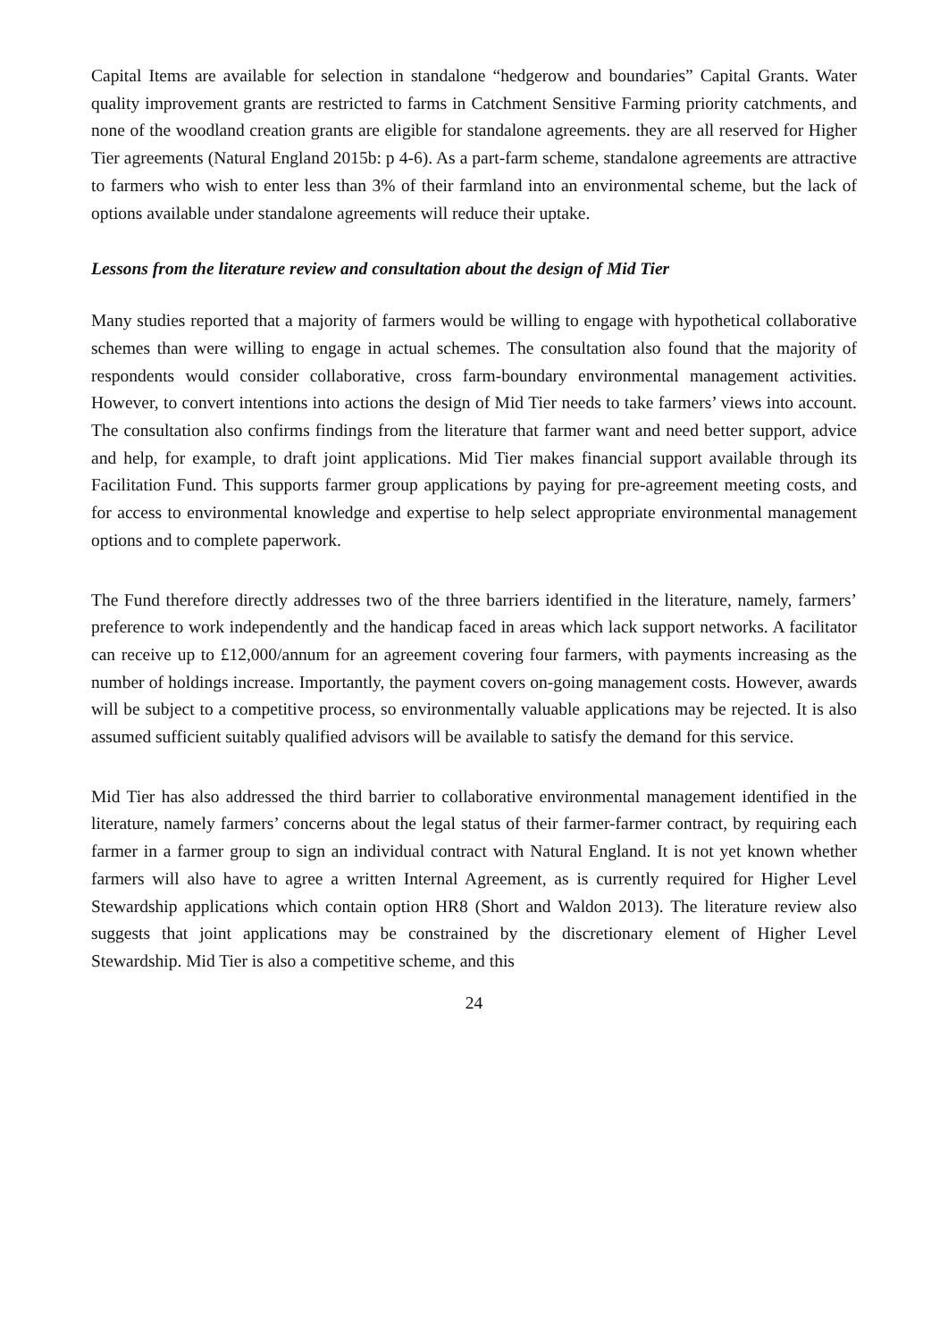Capital Items are available for selection in standalone “hedgerow and boundaries” Capital Grants. Water quality improvement grants are restricted to farms in Catchment Sensitive Farming priority catchments, and none of the woodland creation grants are eligible for standalone agreements. they are all reserved for Higher Tier agreements (Natural England 2015b: p 4-6). As a part-farm scheme, standalone agreements are attractive to farmers who wish to enter less than 3% of their farmland into an environmental scheme, but the lack of options available under standalone agreements will reduce their uptake.
Lessons from the literature review and consultation about the design of Mid Tier
Many studies reported that a majority of farmers would be willing to engage with hypothetical collaborative schemes than were willing to engage in actual schemes. The consultation also found that the majority of respondents would consider collaborative, cross farm-boundary environmental management activities. However, to convert intentions into actions the design of Mid Tier needs to take farmers’ views into account. The consultation also confirms findings from the literature that farmer want and need better support, advice and help, for example, to draft joint applications. Mid Tier makes financial support available through its Facilitation Fund. This supports farmer group applications by paying for pre-agreement meeting costs, and for access to environmental knowledge and expertise to help select appropriate environmental management options and to complete paperwork.
The Fund therefore directly addresses two of the three barriers identified in the literature, namely, farmers’ preference to work independently and the handicap faced in areas which lack support networks. A facilitator can receive up to £12,000/annum for an agreement covering four farmers, with payments increasing as the number of holdings increase. Importantly, the payment covers on-going management costs. However, awards will be subject to a competitive process, so environmentally valuable applications may be rejected. It is also assumed sufficient suitably qualified advisors will be available to satisfy the demand for this service.
Mid Tier has also addressed the third barrier to collaborative environmental management identified in the literature, namely farmers’ concerns about the legal status of their farmer-farmer contract, by requiring each farmer in a farmer group to sign an individual contract with Natural England. It is not yet known whether farmers will also have to agree a written Internal Agreement, as is currently required for Higher Level Stewardship applications which contain option HR8 (Short and Waldon 2013). The literature review also suggests that joint applications may be constrained by the discretionary element of Higher Level Stewardship. Mid Tier is also a competitive scheme, and this
24